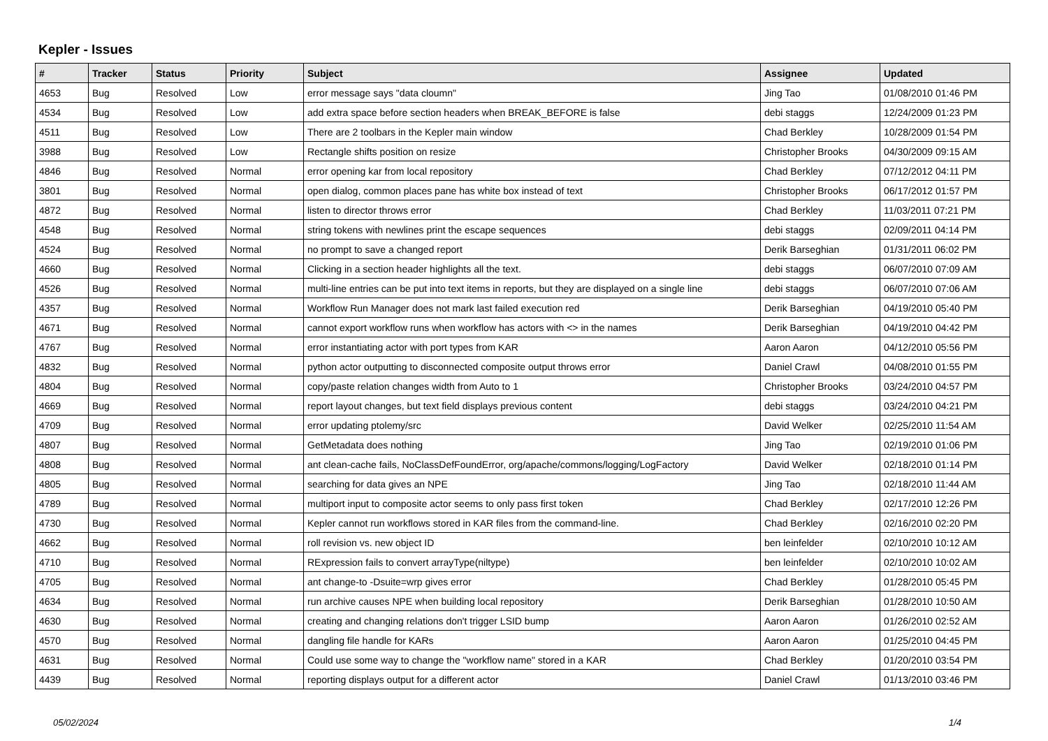Kepler - Issues
| # | Tracker | Status | Priority | Subject | Assignee | Updated |
| --- | --- | --- | --- | --- | --- | --- |
| 4653 | Bug | Resolved | Low | error message says "data cloumn" | Jing Tao | 01/08/2010 01:46 PM |
| 4534 | Bug | Resolved | Low | add extra space before section headers when BREAK_BEFORE is false | debi staggs | 12/24/2009 01:23 PM |
| 4511 | Bug | Resolved | Low | There are 2 toolbars in the Kepler main window | Chad Berkley | 10/28/2009 01:54 PM |
| 3988 | Bug | Resolved | Low | Rectangle shifts position on resize | Christopher Brooks | 04/30/2009 09:15 AM |
| 4846 | Bug | Resolved | Normal | error opening kar from local repository | Chad Berkley | 07/12/2012 04:11 PM |
| 3801 | Bug | Resolved | Normal | open dialog, common places pane has white box instead of text | Christopher Brooks | 06/17/2012 01:57 PM |
| 4872 | Bug | Resolved | Normal | listen to director throws error | Chad Berkley | 11/03/2011 07:21 PM |
| 4548 | Bug | Resolved | Normal | string tokens with newlines print the escape sequences | debi staggs | 02/09/2011 04:14 PM |
| 4524 | Bug | Resolved | Normal | no prompt to save a changed report | Derik Barseghian | 01/31/2011 06:02 PM |
| 4660 | Bug | Resolved | Normal | Clicking in a section header highlights all the text. | debi staggs | 06/07/2010 07:09 AM |
| 4526 | Bug | Resolved | Normal | multi-line entries can be put into text items in reports, but they are displayed on a single line | debi staggs | 06/07/2010 07:06 AM |
| 4357 | Bug | Resolved | Normal | Workflow Run Manager does not mark last failed execution red | Derik Barseghian | 04/19/2010 05:40 PM |
| 4671 | Bug | Resolved | Normal | cannot export workflow runs when workflow has actors with <> in the names | Derik Barseghian | 04/19/2010 04:42 PM |
| 4767 | Bug | Resolved | Normal | error instantiating actor with port types from KAR | Aaron Aaron | 04/12/2010 05:56 PM |
| 4832 | Bug | Resolved | Normal | python actor outputting to disconnected composite output throws error | Daniel Crawl | 04/08/2010 01:55 PM |
| 4804 | Bug | Resolved | Normal | copy/paste relation changes width from Auto to 1 | Christopher Brooks | 03/24/2010 04:57 PM |
| 4669 | Bug | Resolved | Normal | report layout changes, but text field displays previous content | debi staggs | 03/24/2010 04:21 PM |
| 4709 | Bug | Resolved | Normal | error updating ptolemy/src | David Welker | 02/25/2010 11:54 AM |
| 4807 | Bug | Resolved | Normal | GetMetadata does nothing | Jing Tao | 02/19/2010 01:06 PM |
| 4808 | Bug | Resolved | Normal | ant clean-cache fails, NoClassDefFoundError, org/apache/commons/logging/LogFactory | David Welker | 02/18/2010 01:14 PM |
| 4805 | Bug | Resolved | Normal | searching for data gives an NPE | Jing Tao | 02/18/2010 11:44 AM |
| 4789 | Bug | Resolved | Normal | multiport input to composite actor seems to only pass first token | Chad Berkley | 02/17/2010 12:26 PM |
| 4730 | Bug | Resolved | Normal | Kepler cannot run workflows stored in KAR files from the command-line. | Chad Berkley | 02/16/2010 02:20 PM |
| 4662 | Bug | Resolved | Normal | roll revision vs. new object ID | ben leinfelder | 02/10/2010 10:12 AM |
| 4710 | Bug | Resolved | Normal | RExpression fails to convert arrayType(niltype) | ben leinfelder | 02/10/2010 10:02 AM |
| 4705 | Bug | Resolved | Normal | ant change-to -Dsuite=wrp gives error | Chad Berkley | 01/28/2010 05:45 PM |
| 4634 | Bug | Resolved | Normal | run archive causes NPE when building local repository | Derik Barseghian | 01/28/2010 10:50 AM |
| 4630 | Bug | Resolved | Normal | creating and changing relations don't trigger LSID bump | Aaron Aaron | 01/26/2010 02:52 AM |
| 4570 | Bug | Resolved | Normal | dangling file handle for KARs | Aaron Aaron | 01/25/2010 04:45 PM |
| 4631 | Bug | Resolved | Normal | Could use some way to change the "workflow name" stored in a KAR | Chad Berkley | 01/20/2010 03:54 PM |
| 4439 | Bug | Resolved | Normal | reporting displays output for a different actor | Daniel Crawl | 01/13/2010 03:46 PM |
05/02/2024 1/4